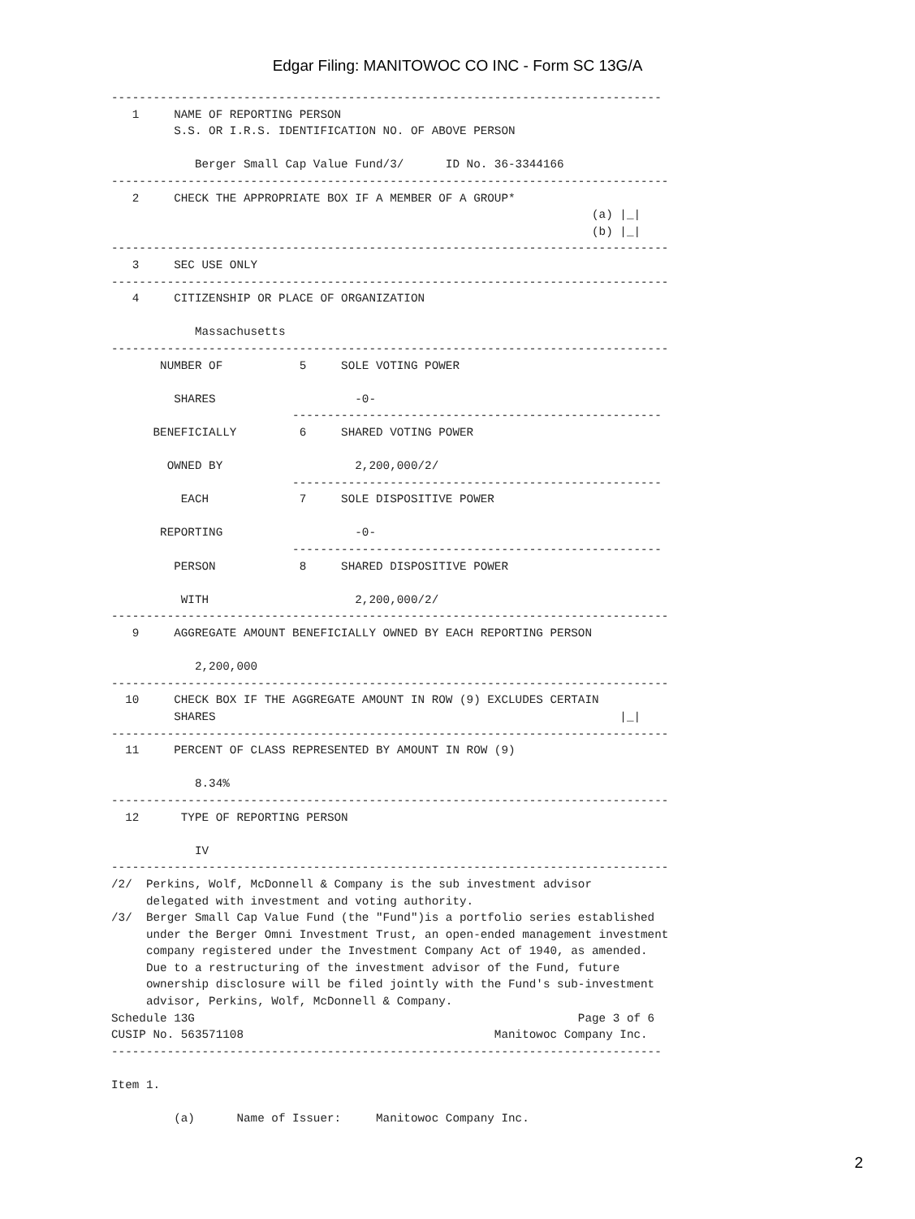Edgar Filing: MANITOWOC CO INC - Form SC 13G/A
-------------------------------------------------------------------------------
   1     NAME OF REPORTING PERSON
         S.S. OR I.R.S. IDENTIFICATION NO. OF ABOVE PERSON

            Berger Small Cap Value Fund/3/      ID No. 36-3344166
--------------------------------------------------------------------------------
   2     CHECK THE APPROPRIATE BOX IF A MEMBER OF A GROUP*
                                                                     (a) |_|
                                                                     (b) |_|
--------------------------------------------------------------------------------
   3     SEC USE ONLY
--------------------------------------------------------------------------------
   4     CITIZENSHIP OR PLACE OF ORGANIZATION

            Massachusetts
--------------------------------------------------------------------------------
       NUMBER OF           5     SOLE VOTING POWER

         SHARES                    -0-
                          -----------------------------------------------------
      BENEFICIALLY         6     SHARED VOTING POWER

        OWNED BY                   2,200,000/2/
                          -----------------------------------------------------
          EACH             7     SOLE DISPOSITIVE POWER

       REPORTING                   -0-
                          -----------------------------------------------------
         PERSON            8     SHARED DISPOSITIVE POWER

          WITH                     2,200,000/2/
--------------------------------------------------------------------------------
   9     AGGREGATE AMOUNT BENEFICIALLY OWNED BY EACH REPORTING PERSON

            2,200,000
--------------------------------------------------------------------------------
  10     CHECK BOX IF THE AGGREGATE AMOUNT IN ROW (9) EXCLUDES CERTAIN
         SHARES                                                          |_|
--------------------------------------------------------------------------------
  11     PERCENT OF CLASS REPRESENTED BY AMOUNT IN ROW (9)

            8.34%
--------------------------------------------------------------------------------
  12      TYPE OF REPORTING PERSON

            IV
--------------------------------------------------------------------------------
/2/  Perkins, Wolf, McDonnell & Company is the sub investment advisor
     delegated with investment and voting authority.
/3/  Berger Small Cap Value Fund (the "Fund")is a portfolio series established
     under the Berger Omni Investment Trust, an open-ended management investment
     company registered under the Investment Company Act of 1940, as amended.
     Due to a restructuring of the investment advisor of the Fund, future
     ownership disclosure will be filed jointly with the Fund's sub-investment
     advisor, Perkins, Wolf, McDonnell & Company.
Schedule 13G                                                       Page 3 of 6
CUSIP No. 563571108                                    Manitowoc Company Inc.
-------------------------------------------------------------------------------

Item 1.

         (a)      Name of Issuer:     Manitowoc Company Inc.
2